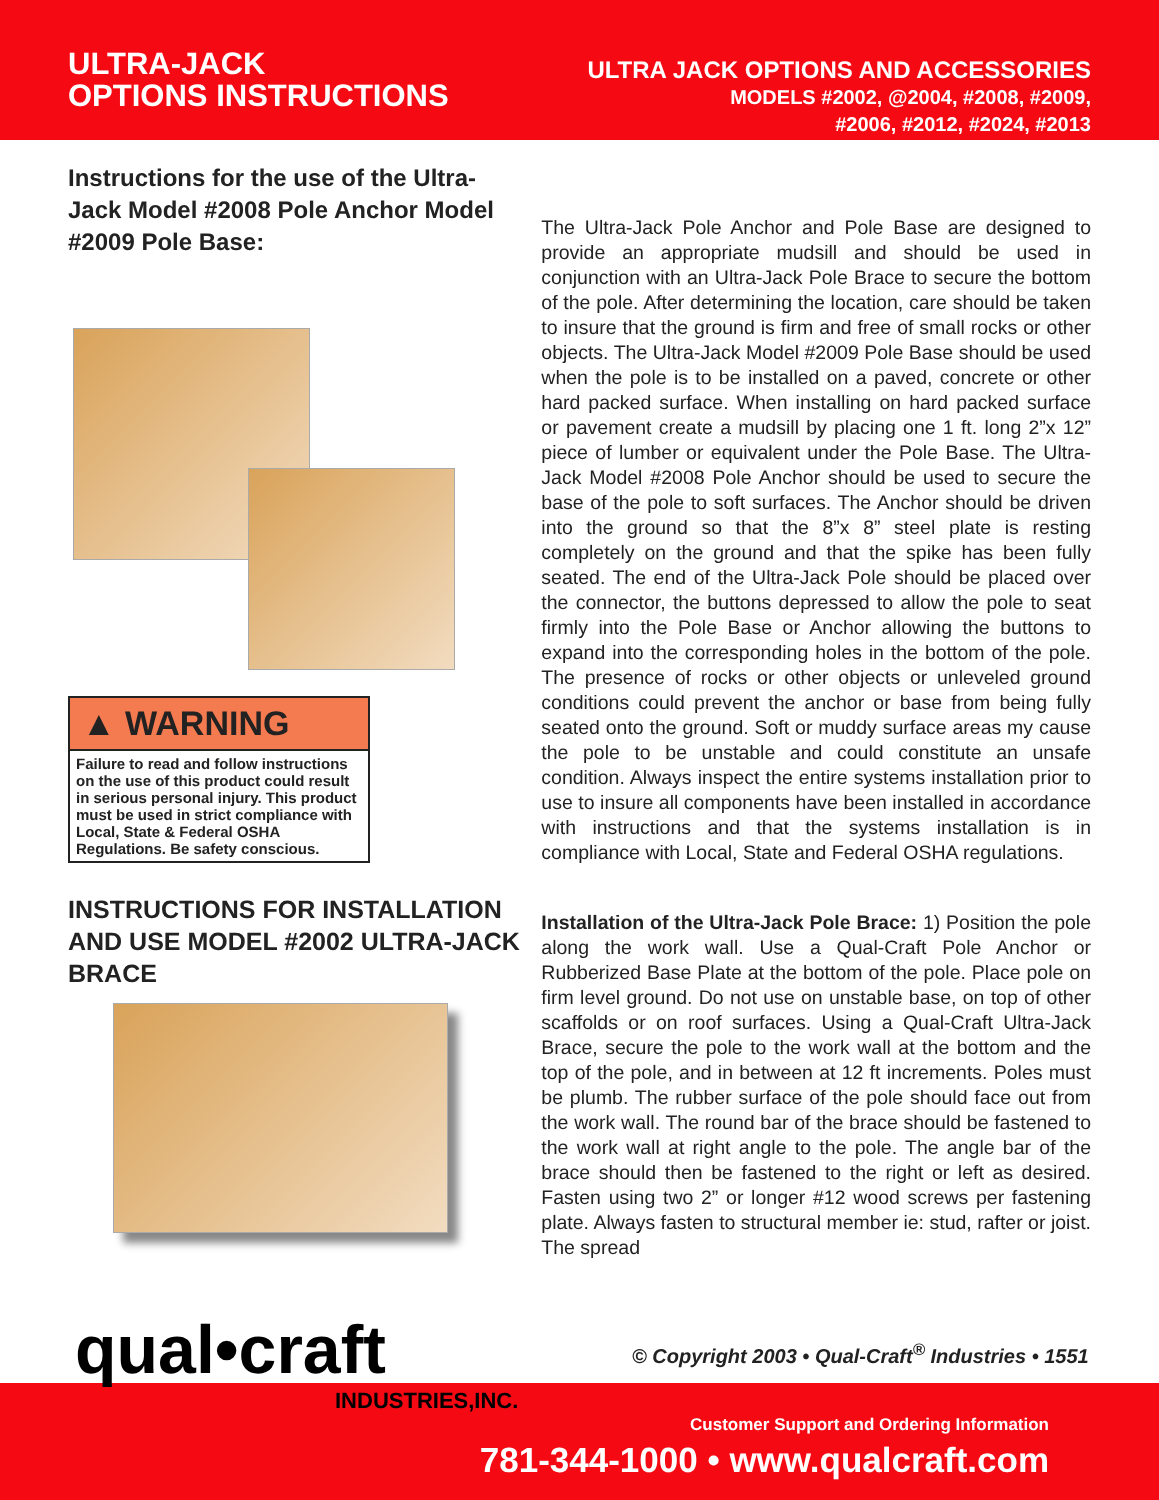ULTRA-JACK
OPTIONS INSTRUCTIONS
ULTRA JACK OPTIONS AND ACCESSORIES
MODELS #2002, @2004, #2008, #2009,
#2006, #2012, #2024, #2013
Instructions for the use of the Ultra-Jack Model #2008 Pole Anchor Model #2009 Pole Base:
▲ WARNING
Failure to read and follow instructions on the use of this product could result in serious personal injury. This product must be used in strict compliance with Local, State & Federal OSHA Regulations. Be safety conscious.
INSTRUCTIONS FOR INSTALLATION AND USE MODEL #2002 ULTRA-JACK BRACE
The Ultra-Jack Pole Anchor and Pole Base are designed to provide an appropriate mudsill and should be used in conjunction with an Ultra-Jack Pole Brace to secure the bottom of the pole. After determining the location, care should be taken to insure that the ground is firm and free of small rocks or other objects. The Ultra-Jack Model #2009 Pole Base should be used when the pole is to be installed on a paved, concrete or other hard packed surface. When installing on hard packed surface or pavement create a mudsill by placing one 1 ft. long 2”x 12” piece of lumber or equivalent under the Pole Base. The Ultra-Jack Model #2008 Pole Anchor should be used to secure the base of the pole to soft surfaces. The Anchor should be driven into the ground so that the 8”x 8” steel plate is resting completely on the ground and that the spike has been fully seated. The end of the Ultra-Jack Pole should be placed over the connector, the buttons depressed to allow the pole to seat firmly into the Pole Base or Anchor allowing the buttons to expand into the corresponding holes in the bottom of the pole. The presence of rocks or other objects or unleveled ground conditions could prevent the anchor or base from being fully seated onto the ground. Soft or muddy surface areas my cause the pole to be unstable and could constitute an unsafe condition. Always inspect the entire systems installation prior to use to insure all components have been installed in accordance with instructions and that the systems installation is in compliance with Local, State and Federal OSHA regulations.
Installation of the Ultra-Jack Pole Brace: 1) Position the pole along the work wall. Use a Qual-Craft Pole Anchor or Rubberized Base Plate at the bottom of the pole. Place pole on firm level ground. Do not use on unstable base, on top of other scaffolds or on roof surfaces. Using a Qual-Craft Ultra-Jack Brace, secure the pole to the work wall at the bottom and the top of the pole, and in between at 12 ft increments. Poles must be plumb. The rubber surface of the pole should face out from the work wall. The round bar of the brace should be fastened to the work wall at right angle to the pole. The angle bar of the brace should then be fastened to the right or left as desired. Fasten using two 2” or longer #12 wood screws per fastening plate. Always fasten to structural member ie: stud, rafter or joist. The spread
qual•craft
INDUSTRIES,INC.
© Copyright 2003 • Qual-Craft<sup>®</sup> Industries • 1551
Customer Support and Ordering Information
781-344-1000 • www.qualcraft.com